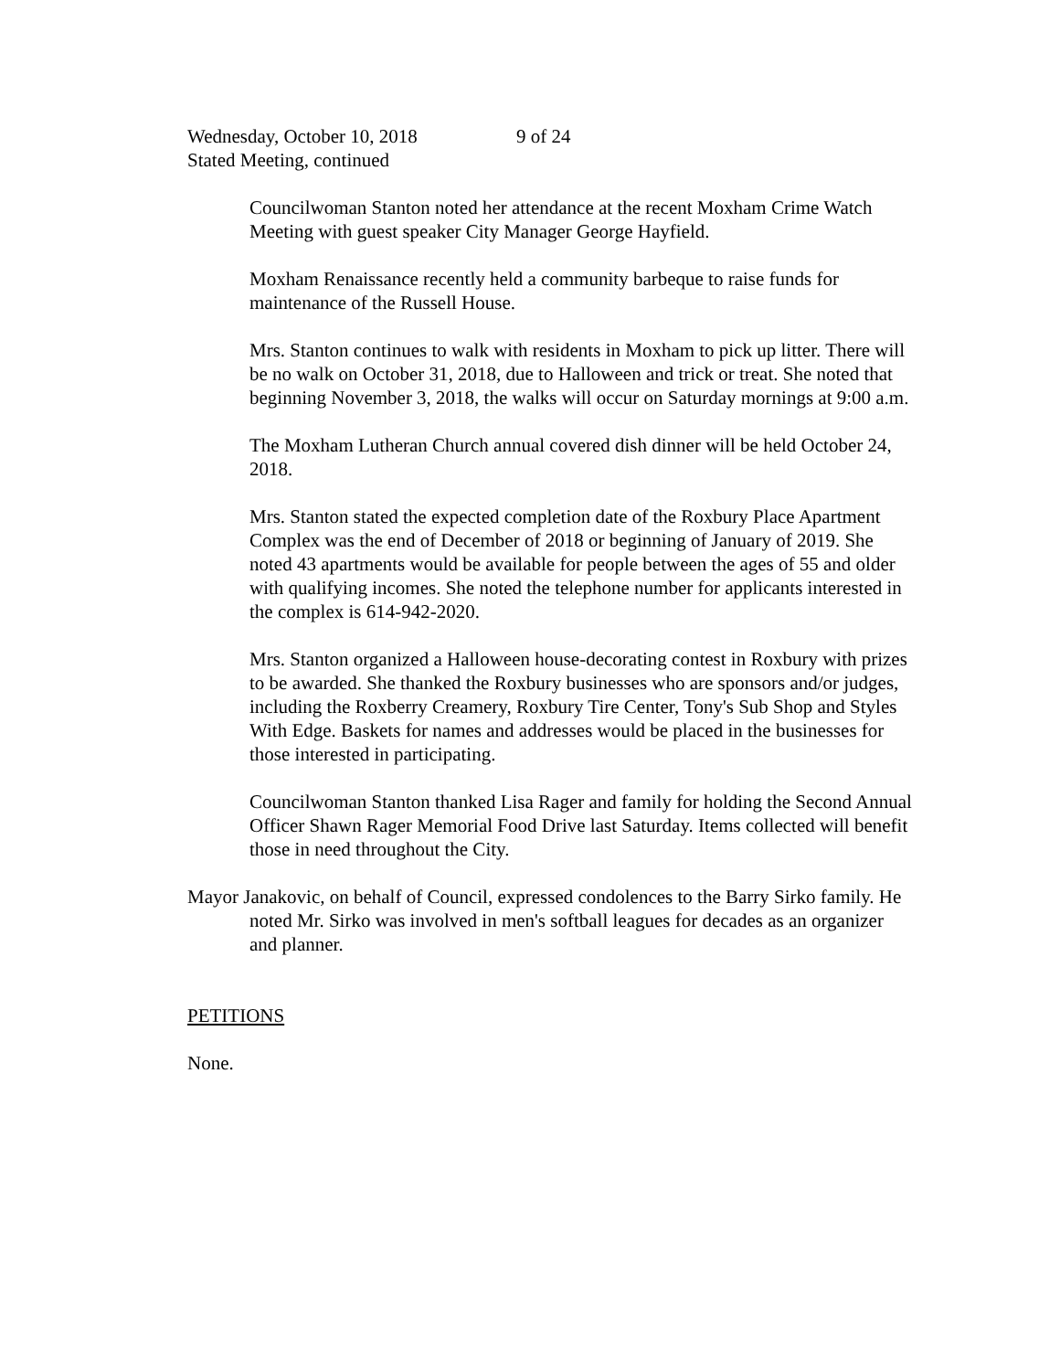Wednesday, October 10, 2018 9 of 24
Stated Meeting, continued
Councilwoman Stanton noted her attendance at the recent Moxham Crime Watch Meeting with guest speaker City Manager George Hayfield.
Moxham Renaissance recently held a community barbeque to raise funds for maintenance of the Russell House.
Mrs. Stanton continues to walk with residents in Moxham to pick up litter. There will be no walk on October 31, 2018, due to Halloween and trick or treat. She noted that beginning November 3, 2018, the walks will occur on Saturday mornings at 9:00 a.m.
The Moxham Lutheran Church annual covered dish dinner will be held October 24, 2018.
Mrs. Stanton stated the expected completion date of the Roxbury Place Apartment Complex was the end of December of 2018 or beginning of January of 2019. She noted 43 apartments would be available for people between the ages of 55 and older with qualifying incomes. She noted the telephone number for applicants interested in the complex is 614-942-2020.
Mrs. Stanton organized a Halloween house-decorating contest in Roxbury with prizes to be awarded. She thanked the Roxbury businesses who are sponsors and/or judges, including the Roxberry Creamery, Roxbury Tire Center, Tony's Sub Shop and Styles With Edge. Baskets for names and addresses would be placed in the businesses for those interested in participating.
Councilwoman Stanton thanked Lisa Rager and family for holding the Second Annual Officer Shawn Rager Memorial Food Drive last Saturday. Items collected will benefit those in need throughout the City.
Mayor Janakovic, on behalf of Council, expressed condolences to the Barry Sirko family. He noted Mr. Sirko was involved in men's softball leagues for decades as an organizer and planner.
PETITIONS
None.